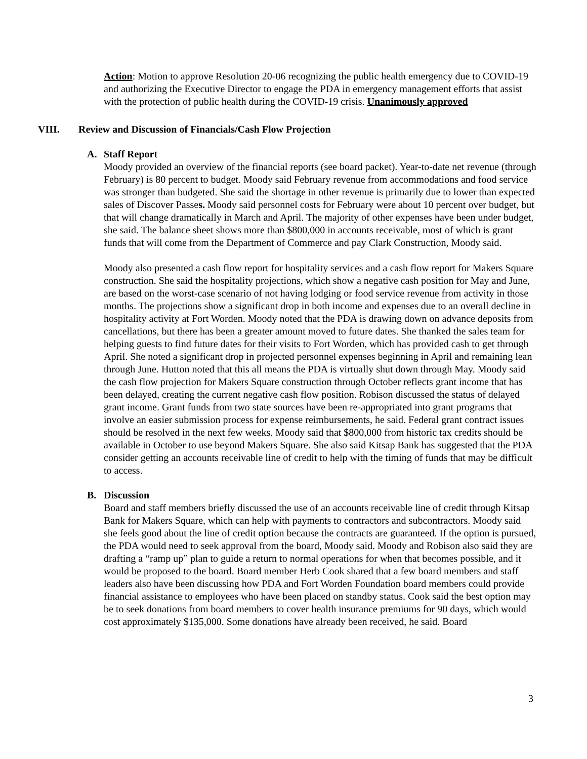Action: Motion to approve Resolution 20-06 recognizing the public health emergency due to COVID-19 and authorizing the Executive Director to engage the PDA in emergency management efforts that assist with the protection of public health during the COVID-19 crisis. Unanimously approved
VIII. Review and Discussion of Financials/Cash Flow Projection
A. Staff Report
Moody provided an overview of the financial reports (see board packet). Year-to-date net revenue (through February) is 80 percent to budget. Moody said February revenue from accommodations and food service was stronger than budgeted. She said the shortage in other revenue is primarily due to lower than expected sales of Discover Passes. Moody said personnel costs for February were about 10 percent over budget, but that will change dramatically in March and April. The majority of other expenses have been under budget, she said. The balance sheet shows more than $800,000 in accounts receivable, most of which is grant funds that will come from the Department of Commerce and pay Clark Construction, Moody said.
Moody also presented a cash flow report for hospitality services and a cash flow report for Makers Square construction. She said the hospitality projections, which show a negative cash position for May and June, are based on the worst-case scenario of not having lodging or food service revenue from activity in those months. The projections show a significant drop in both income and expenses due to an overall decline in hospitality activity at Fort Worden. Moody noted that the PDA is drawing down on advance deposits from cancellations, but there has been a greater amount moved to future dates. She thanked the sales team for helping guests to find future dates for their visits to Fort Worden, which has provided cash to get through April. She noted a significant drop in projected personnel expenses beginning in April and remaining lean through June. Hutton noted that this all means the PDA is virtually shut down through May. Moody said the cash flow projection for Makers Square construction through October reflects grant income that has been delayed, creating the current negative cash flow position. Robison discussed the status of delayed grant income. Grant funds from two state sources have been re-appropriated into grant programs that involve an easier submission process for expense reimbursements, he said. Federal grant contract issues should be resolved in the next few weeks. Moody said that $800,000 from historic tax credits should be available in October to use beyond Makers Square. She also said Kitsap Bank has suggested that the PDA consider getting an accounts receivable line of credit to help with the timing of funds that may be difficult to access.
B. Discussion
Board and staff members briefly discussed the use of an accounts receivable line of credit through Kitsap Bank for Makers Square, which can help with payments to contractors and subcontractors. Moody said she feels good about the line of credit option because the contracts are guaranteed. If the option is pursued, the PDA would need to seek approval from the board, Moody said. Moody and Robison also said they are drafting a “ramp up” plan to guide a return to normal operations for when that becomes possible, and it would be proposed to the board. Board member Herb Cook shared that a few board members and staff leaders also have been discussing how PDA and Fort Worden Foundation board members could provide financial assistance to employees who have been placed on standby status. Cook said the best option may be to seek donations from board members to cover health insurance premiums for 90 days, which would cost approximately $135,000. Some donations have already been received, he said. Board
3